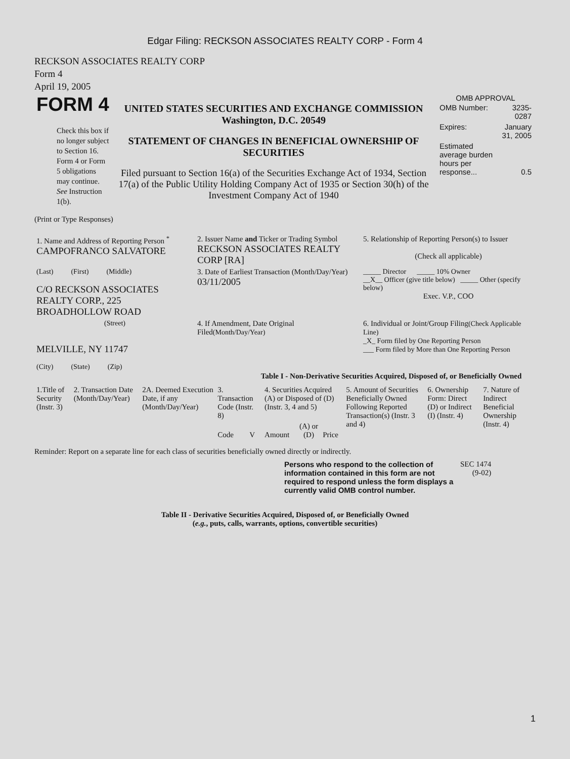Edgar Filing: RECKSON ASSOCIATES REALTY CORP - Form 4
RECKSON ASSOCIATES REALTY CORP
Form 4
April 19, 2005
| FORM 4 Check this box if no longer subject to Section 16. Form 4 or Form 5 obligations may continue. See Instruction 1(b). | UNITED STATES SECURITIES AND EXCHANGE COMMISSION Washington, D.C. 20549 STATEMENT OF CHANGES IN BENEFICIAL OWNERSHIP OF SECURITIES Filed pursuant to Section 16(a) of the Securities Exchange Act of 1934, Section 17(a) of the Public Utility Holding Company Act of 1935 or Section 30(h) of the Investment Company Act of 1940 | OMB APPROVAL / OMB Number: / 3235-0287 / / Expires: / January 31, 2005 / / Estimated average burden hours per response... / 0.5 / |
(Print or Type Responses)
| 1. Name and Address of Reporting Person <sup>*</sup> CAMPOFRANCO SALVATORE | 2. Issuer Name and Ticker or Trading Symbol RECKSON ASSOCIATES REALTY CORP [RA] | 5. Relationship of Reporting Person(s) to Issuer (Check all applicable) |
| (Last) (First) (Middle) C/O RECKSON ASSOCIATES REALTY CORP., 225 BROADHOLLOW ROAD | 3. Date of Earliest Transaction (Month/Day/Year) 03/11/2005 | _____ Director _____ 10% Owner __X__ Officer (give title below) _____ Other (specify below) Exec. V.P., COO |
| (Street) MELVILLE, NY 11747 (City) (State) (Zip) | 4. If Amendment, Date Original Filed (Month/Day/Year) | 6. Individual or Joint/Group Filing (Check Applicable Line) _X_ Form filed by One Reporting Person ___ Form filed by More than One Reporting Person |
Table I - Non-Derivative Securities Acquired, Disposed of, or Beneficially Owned
| 1.Title of Security (Instr. 3) | 2. Transaction Date (Month/Day/Year) | 2A. Deemed Execution Date, if any (Month/Day/Year) | 3. Transaction Code (Instr. 8) | | 4. Securities Acquired (A) or Disposed of (D) (Instr. 3, 4 and 5) | | | 5. Amount of Securities Beneficially Owned Following Reported Transaction(s) (Instr. 3 and 4) | 6. Ownership Form: Direct (D) or Indirect (I) (Instr. 4) | 7. Nature of Indirect Beneficial Ownership (Instr. 4) |
| --- | --- | --- | --- | --- | --- | --- | --- | --- | --- | --- |
| | | | Code | V | Amount | (A) or (D) | Price | | | |
Reminder: Report on a separate line for each class of securities beneficially owned directly or indirectly.
| Persons who respond to the collection of information contained in this form are not required to respond unless the form displays a currently valid OMB control number. | SEC 1474 (9-02) |
Table II - Derivative Securities Acquired, Disposed of, or Beneficially Owned
(e.g., puts, calls, warrants, options, convertible securities)
1